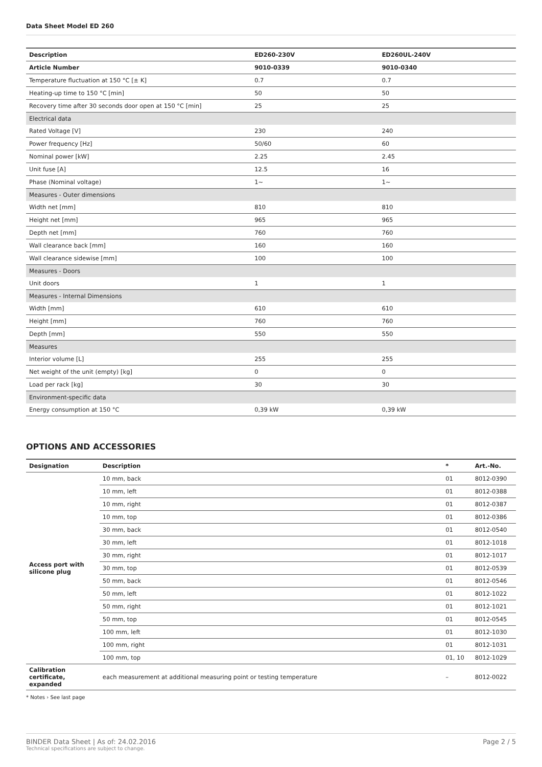Data Sheet Model ED 260
| Description | ED260-230V | ED260UL-240V |
| --- | --- | --- |
| Article Number | 9010-0339 | 9010-0340 |
| Temperature fluctuation at 150 °C [± K] | 0.7 | 0.7 |
| Heating-up time to 150 °C [min] | 50 | 50 |
| Recovery time after 30 seconds door open at 150 °C [min] | 25 | 25 |
| Electrical data | | |
| Rated Voltage [V] | 230 | 240 |
| Power frequency [Hz] | 50/60 | 60 |
| Nominal power [kW] | 2.25 | 2.45 |
| Unit fuse [A] | 12.5 | 16 |
| Phase (Nominal voltage) | 1~ | 1~ |
| Measures - Outer dimensions | | |
| Width net [mm] | 810 | 810 |
| Height net [mm] | 965 | 965 |
| Depth net [mm] | 760 | 760 |
| Wall clearance back [mm] | 160 | 160 |
| Wall clearance sidewise [mm] | 100 | 100 |
| Measures - Doors | | |
| Unit doors | 1 | 1 |
| Measures - Internal Dimensions | | |
| Width [mm] | 610 | 610 |
| Height [mm] | 760 | 760 |
| Depth [mm] | 550 | 550 |
| Measures | | |
| Interior volume [L] | 255 | 255 |
| Net weight of the unit (empty) [kg] | 0 | 0 |
| Load per rack [kg] | 30 | 30 |
| Environment-specific data | | |
| Energy consumption at 150 °C | 0,39 kW | 0,39 kW |
OPTIONS AND ACCESSORIES
| Designation | Description | * | Art.-No. |
| --- | --- | --- | --- |
| Access port with silicone plug | 10 mm, back | 01 | 8012-0390 |
| | 10 mm, left | 01 | 8012-0388 |
| | 10 mm, right | 01 | 8012-0387 |
| | 10 mm, top | 01 | 8012-0386 |
| | 30 mm, back | 01 | 8012-0540 |
| | 30 mm, left | 01 | 8012-1018 |
| | 30 mm, right | 01 | 8012-1017 |
| | 30 mm, top | 01 | 8012-0539 |
| | 50 mm, back | 01 | 8012-0546 |
| | 50 mm, left | 01 | 8012-1022 |
| | 50 mm, right | 01 | 8012-1021 |
| | 50 mm, top | 01 | 8012-0545 |
| | 100 mm, left | 01 | 8012-1030 |
| | 100 mm, right | 01 | 8012-1031 |
| | 100 mm, top | 01, 10 | 8012-1029 |
| Calibration certificate, expanded | each measurement at additional measuring point or testing temperature | – | 8012-0022 |
* Notes › See last page
BINDER Data Sheet | As of: 24.02.2016
Technical specifications are subject to change.
Page 2 / 5